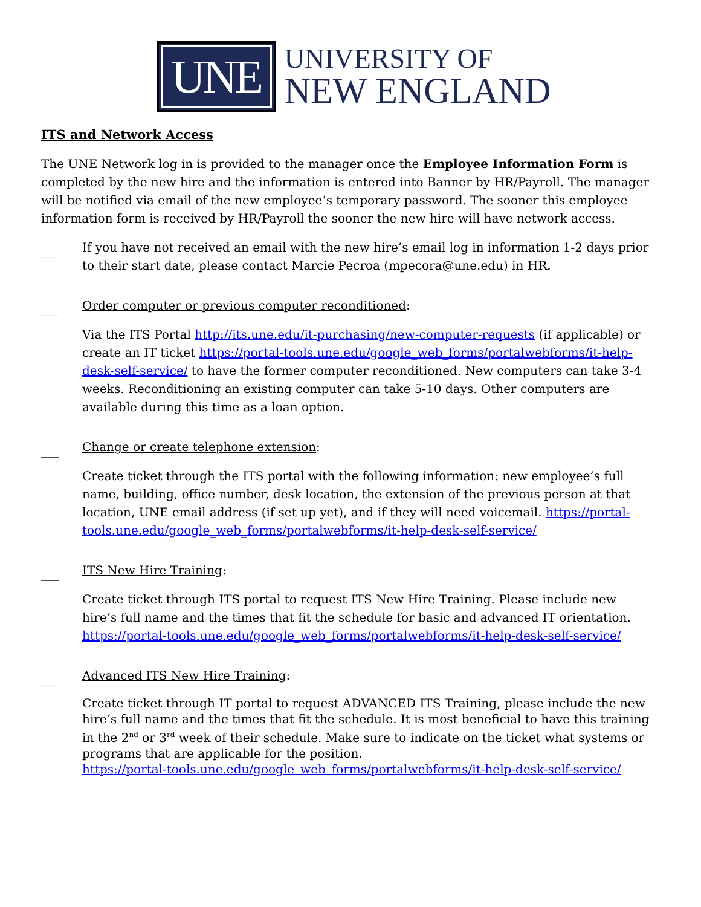UNE
UNIVERSITY OF
NEW ENGLAND
ITS and Network Access
The UNE Network log in is provided to the manager once the Employee Information Form is completed by the new hire and the information is entered into Banner by HR/Payroll. The manager will be notified via email of the new employee’s temporary password. The sooner this employee information form is received by HR/Payroll the sooner the new hire will have network access.
___
If you have not received an email with the new hire’s email log in information 1-2 days prior to their start date, please contact Marcie Pecroa (mpecora@une.edu) in HR.
___
Order computer or previous computer reconditioned:
Via the ITS Portal http://its.une.edu/it-purchasing/new-computer-requests (if applicable) or create an IT ticket https://portal-tools.une.edu/google_web_forms/portalwebforms/it-help-desk-self-service/ to have the former computer reconditioned. New computers can take 3-4 weeks. Reconditioning an existing computer can take 5-10 days. Other computers are available during this time as a loan option.
___
Change or create telephone extension:
Create ticket through the ITS portal with the following information: new employee’s full name, building, office number, desk location, the extension of the previous person at that location, UNE email address (if set up yet), and if they will need voicemail. https://portal-tools.une.edu/google_web_forms/portalwebforms/it-help-desk-self-service/
___
ITS New Hire Training:
Create ticket through ITS portal to request ITS New Hire Training. Please include new hire’s full name and the times that fit the schedule for basic and advanced IT orientation. https://portal-tools.une.edu/google_web_forms/portalwebforms/it-help-desk-self-service/
___
Advanced ITS New Hire Training:
Create ticket through IT portal to request ADVANCED ITS Training, please include the new hire’s full name and the times that fit the schedule. It is most beneficial to have this training in the 2<sup>nd</sup> or 3<sup>rd</sup> week of their schedule. Make sure to indicate on the ticket what systems or programs that are applicable for the position.
https://portal-tools.une.edu/google_web_forms/portalwebforms/it-help-desk-self-service/